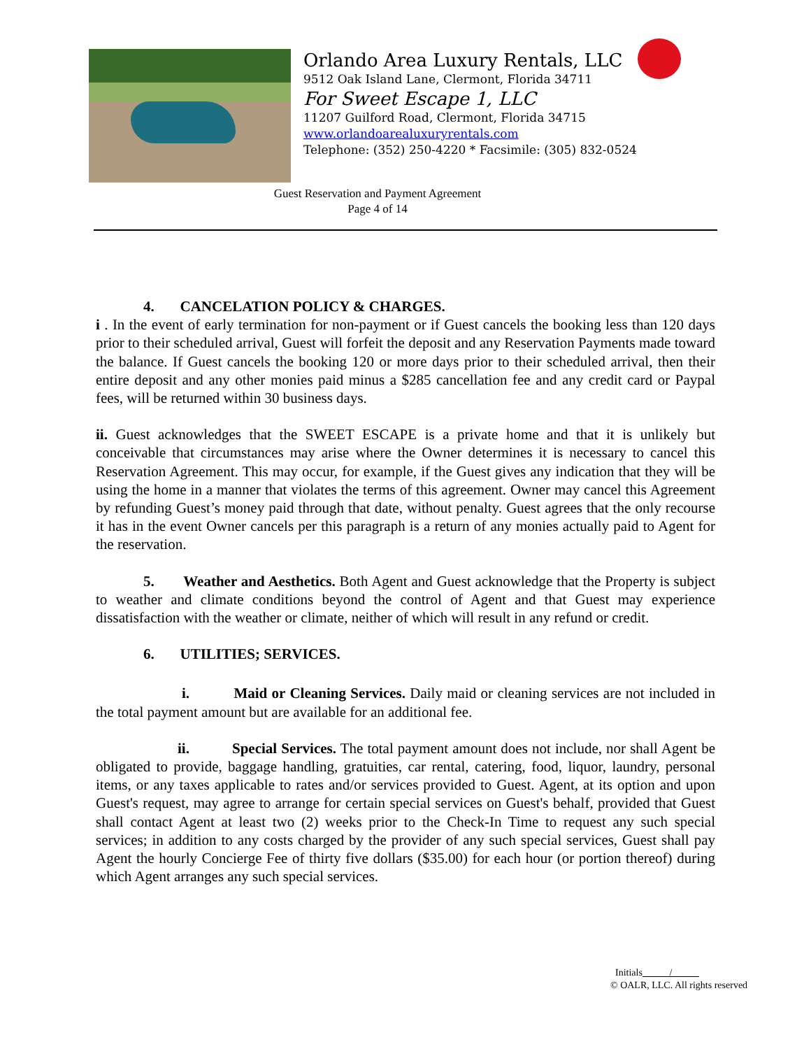Orlando Area Luxury Rentals, LLC
9512 Oak Island Lane, Clermont, Florida 34711
For Sweet Escape 1, LLC
11207 Guilford Road, Clermont, Florida 34715
www.orlandoarealuxuryrentals.com
Telephone: (352) 250-4220 * Facsimile: (305) 832-0524
Guest Reservation and Payment Agreement
Page 4 of 14
4. CANCELATION POLICY & CHARGES.
i . In the event of early termination for non-payment or if Guest cancels the booking less than 120 days prior to their scheduled arrival, Guest will forfeit the deposit and any Reservation Payments made toward the balance. If Guest cancels the booking 120 or more days prior to their scheduled arrival, then their entire deposit and any other monies paid minus a $285 cancellation fee and any credit card or Paypal fees, will be returned within 30 business days.
ii. Guest acknowledges that the SWEET ESCAPE is a private home and that it is unlikely but conceivable that circumstances may arise where the Owner determines it is necessary to cancel this Reservation Agreement. This may occur, for example, if the Guest gives any indication that they will be using the home in a manner that violates the terms of this agreement. Owner may cancel this Agreement by refunding Guest’s money paid through that date, without penalty. Guest agrees that the only recourse it has in the event Owner cancels per this paragraph is a return of any monies actually paid to Agent for the reservation.
5. Weather and Aesthetics. Both Agent and Guest acknowledge that the Property is subject to weather and climate conditions beyond the control of Agent and that Guest may experience dissatisfaction with the weather or climate, neither of which will result in any refund or credit.
6. UTILITIES; SERVICES.
i. Maid or Cleaning Services. Daily maid or cleaning services are not included in the total payment amount but are available for an additional fee.
ii. Special Services. The total payment amount does not include, nor shall Agent be obligated to provide, baggage handling, gratuities, car rental, catering, food, liquor, laundry, personal items, or any taxes applicable to rates and/or services provided to Guest. Agent, at its option and upon Guest's request, may agree to arrange for certain special services on Guest's behalf, provided that Guest shall contact Agent at least two (2) weeks prior to the Check-In Time to request any such special services; in addition to any costs charged by the provider of any such special services, Guest shall pay Agent the hourly Concierge Fee of thirty five dollars ($35.00) for each hour (or portion thereof) during which Agent arranges any such special services.
Initials /
© OALR, LLC. All rights reserved